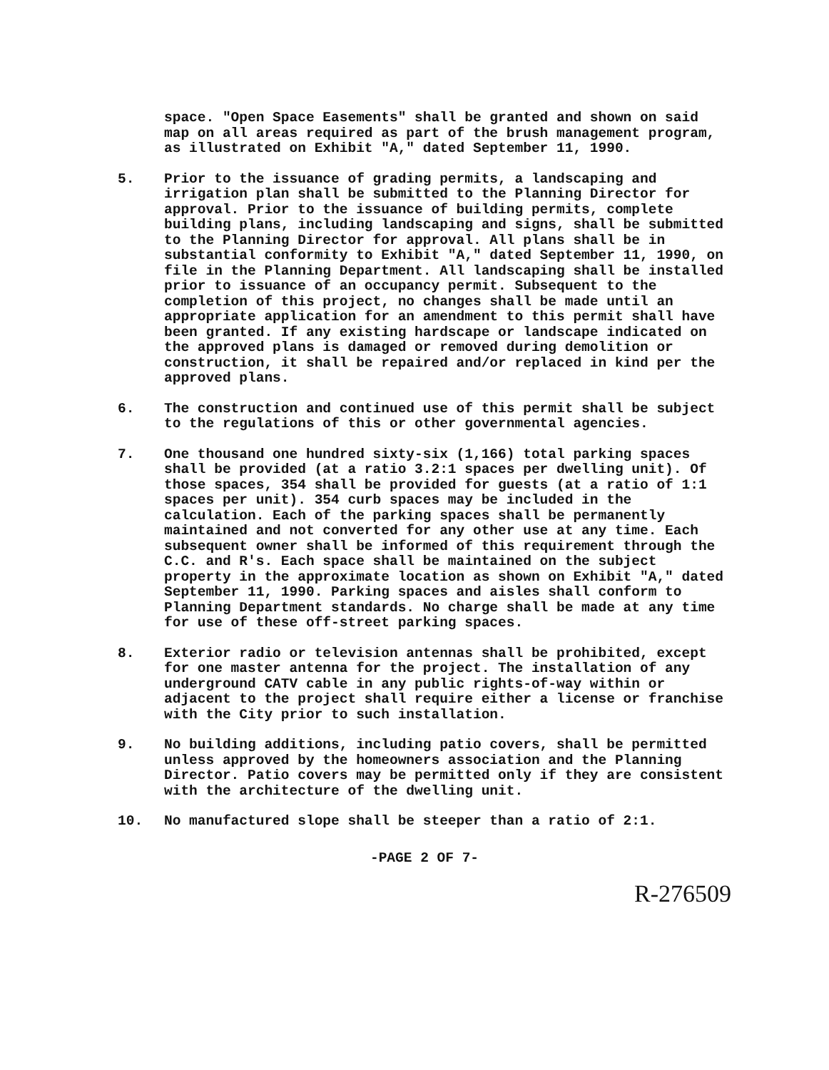space. "Open Space Easements" shall be granted and shown on said map on all areas required as part of the brush management program, as illustrated on Exhibit "A," dated September 11, 1990.
5. Prior to the issuance of grading permits, a landscaping and irrigation plan shall be submitted to the Planning Director for approval. Prior to the issuance of building permits, complete building plans, including landscaping and signs, shall be submitted to the Planning Director for approval. All plans shall be in substantial conformity to Exhibit "A," dated September 11, 1990, on file in the Planning Department. All landscaping shall be installed prior to issuance of an occupancy permit. Subsequent to the completion of this project, no changes shall be made until an appropriate application for an amendment to this permit shall have been granted. If any existing hardscape or landscape indicated on the approved plans is damaged or removed during demolition or construction, it shall be repaired and/or replaced in kind per the approved plans.
6. The construction and continued use of this permit shall be subject to the regulations of this or other governmental agencies.
7. One thousand one hundred sixty-six (1,166) total parking spaces shall be provided (at a ratio 3.2:1 spaces per dwelling unit). Of those spaces, 354 shall be provided for guests (at a ratio of 1:1 spaces per unit). 354 curb spaces may be included in the calculation. Each of the parking spaces shall be permanently maintained and not converted for any other use at any time. Each subsequent owner shall be informed of this requirement through the C.C. and R's. Each space shall be maintained on the subject property in the approximate location as shown on Exhibit "A," dated September 11, 1990. Parking spaces and aisles shall conform to Planning Department standards. No charge shall be made at any time for use of these off-street parking spaces.
8. Exterior radio or television antennas shall be prohibited, except for one master antenna for the project. The installation of any underground CATV cable in any public rights-of-way within or adjacent to the project shall require either a license or franchise with the City prior to such installation.
9. No building additions, including patio covers, shall be permitted unless approved by the homeowners association and the Planning Director. Patio covers may be permitted only if they are consistent with the architecture of the dwelling unit.
10. No manufactured slope shall be steeper than a ratio of 2:1.
-PAGE 2 OF 7-
R-276509